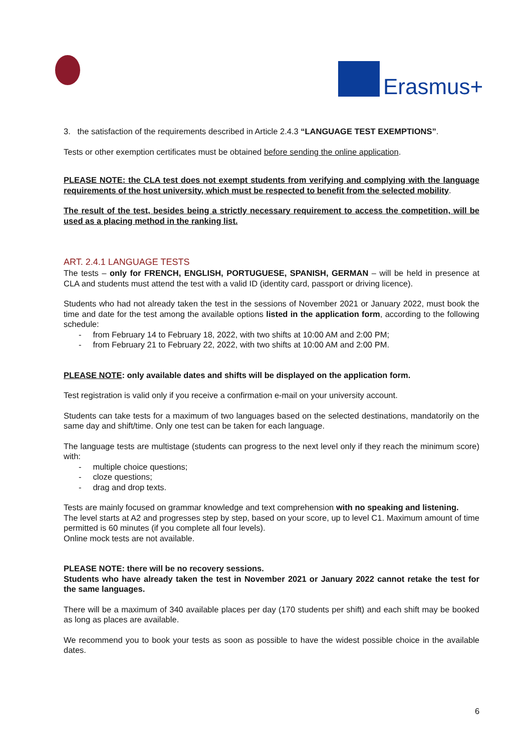Erasmus+
3. the satisfaction of the requirements described in Article 2.4.3 “LANGUAGE TEST EXEMPTIONS”.
Tests or other exemption certificates must be obtained before sending the online application.
PLEASE NOTE: the CLA test does not exempt students from verifying and complying with the language requirements of the host university, which must be respected to benefit from the selected mobility.
The result of the test, besides being a strictly necessary requirement to access the competition, will be used as a placing method in the ranking list.
ART. 2.4.1 LANGUAGE TESTS
The tests – only for FRENCH, ENGLISH, PORTUGUESE, SPANISH, GERMAN – will be held in presence at CLA and students must attend the test with a valid ID (identity card, passport or driving licence).
Students who had not already taken the test in the sessions of November 2021 or January 2022, must book the time and date for the test among the available options listed in the application form, according to the following schedule:
- from February 14 to February 18, 2022, with two shifts at 10:00 AM and 2:00 PM;
- from February 21 to February 22, 2022, with two shifts at 10:00 AM and 2:00 PM.
PLEASE NOTE: only available dates and shifts will be displayed on the application form.
Test registration is valid only if you receive a confirmation e-mail on your university account.
Students can take tests for a maximum of two languages based on the selected destinations, mandatorily on the same day and shift/time. Only one test can be taken for each language.
The language tests are multistage (students can progress to the next level only if they reach the minimum score) with:
- multiple choice questions;
- cloze questions;
- drag and drop texts.
Tests are mainly focused on grammar knowledge and text comprehension with no speaking and listening.
The level starts at A2 and progresses step by step, based on your score, up to level C1. Maximum amount of time permitted is 60 minutes (if you complete all four levels).
Online mock tests are not available.
PLEASE NOTE: there will be no recovery sessions.
Students who have already taken the test in November 2021 or January 2022 cannot retake the test for the same languages.
There will be a maximum of 340 available places per day (170 students per shift) and each shift may be booked as long as places are available.
We recommend you to book your tests as soon as possible to have the widest possible choice in the available dates.
6